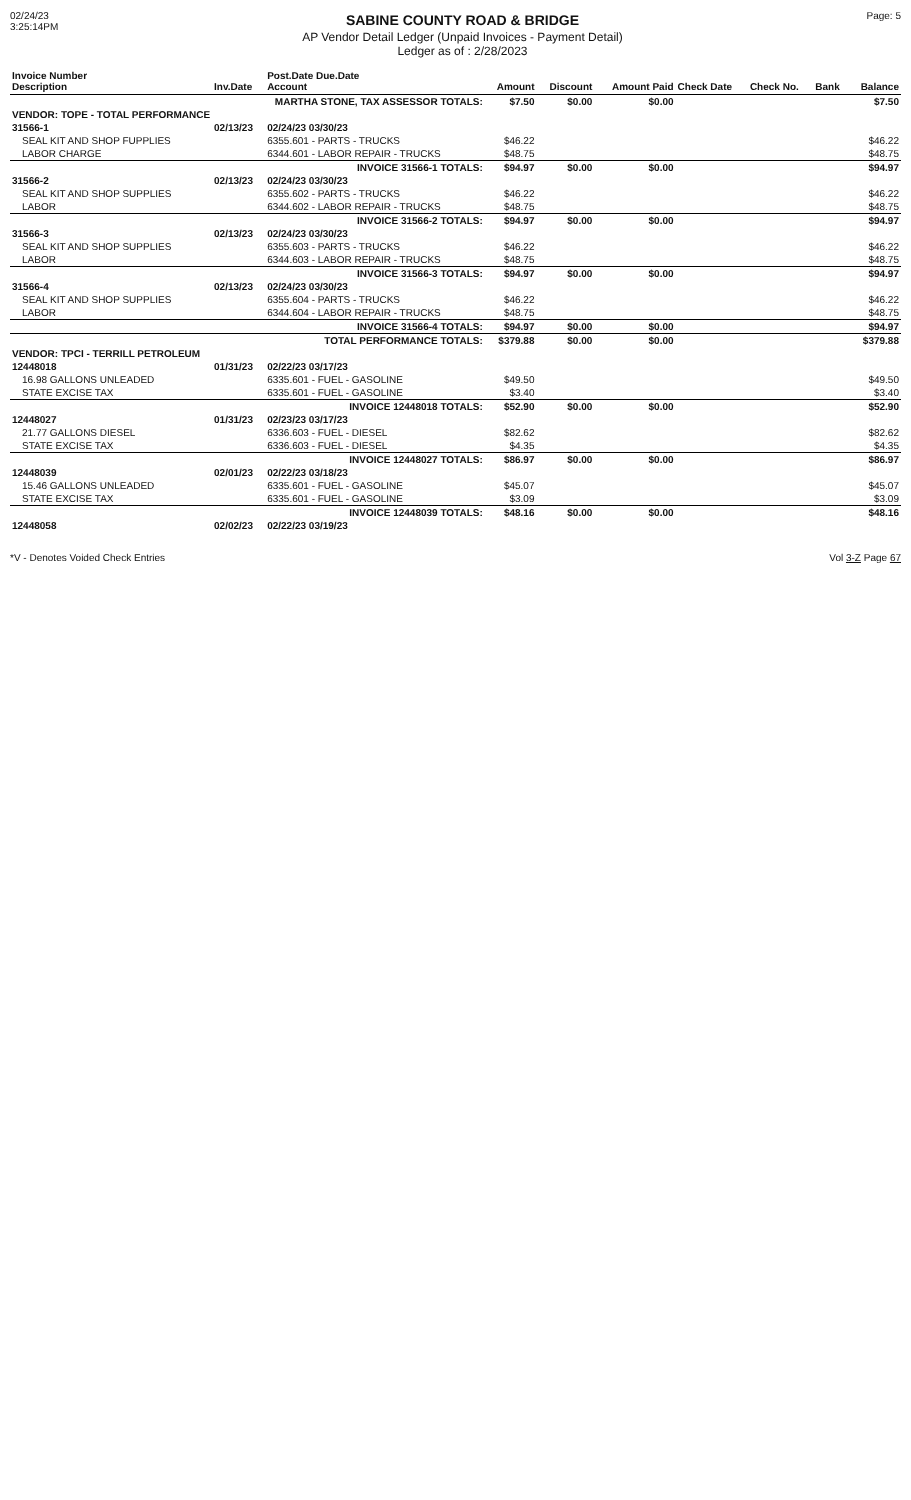02/24/23
3:25:14PM
SABINE COUNTY ROAD & BRIDGE
AP Vendor Detail Ledger (Unpaid Invoices - Payment Detail)
Ledger as of : 2/28/2023
Page: 5
| Invoice Number Description | Inv.Date | Post.Date Due.Date Account | Amount | Discount | Amount Paid | Check Date | Check No. | Bank | Balance |
| --- | --- | --- | --- | --- | --- | --- | --- | --- | --- |
| MARTHA STONE, TAX ASSESSOR TOTALS: | | | $7.50 | $0.00 | $0.00 | | | | $7.50 |
| VENDOR: TOPE - TOTAL PERFORMANCE | | | | | | | | | |
| 31566-1 | 02/13/23 | 02/24/23 03/30/23 | | | | | | | |
| SEAL KIT AND SHOP FUPPLIES | | 6355.601 - PARTS - TRUCKS | $46.22 | | | | | | $46.22 |
| LABOR CHARGE | | 6344.601 - LABOR REPAIR - TRUCKS | $48.75 | | | | | | $48.75 |
| INVOICE 31566-1 TOTALS: | | | $94.97 | $0.00 | $0.00 | | | | $94.97 |
| 31566-2 | 02/13/23 | 02/24/23 03/30/23 | | | | | | | |
| SEAL KIT AND SHOP SUPPLIES | | 6355.602 - PARTS - TRUCKS | $46.22 | | | | | | $46.22 |
| LABOR | | 6344.602 - LABOR REPAIR - TRUCKS | $48.75 | | | | | | $48.75 |
| INVOICE 31566-2 TOTALS: | | | $94.97 | $0.00 | $0.00 | | | | $94.97 |
| 31566-3 | 02/13/23 | 02/24/23 03/30/23 | | | | | | | |
| SEAL KIT AND SHOP SUPPLIES | | 6355.603 - PARTS - TRUCKS | $46.22 | | | | | | $46.22 |
| LABOR | | 6344.603 - LABOR REPAIR - TRUCKS | $48.75 | | | | | | $48.75 |
| INVOICE 31566-3 TOTALS: | | | $94.97 | $0.00 | $0.00 | | | | $94.97 |
| 31566-4 | 02/13/23 | 02/24/23 03/30/23 | | | | | | | |
| SEAL KIT AND SHOP SUPPLIES | | 6355.604 - PARTS - TRUCKS | $46.22 | | | | | | $46.22 |
| LABOR | | 6344.604 - LABOR REPAIR - TRUCKS | $48.75 | | | | | | $48.75 |
| INVOICE 31566-4 TOTALS: | | | $94.97 | $0.00 | $0.00 | | | | $94.97 |
| TOTAL PERFORMANCE TOTALS: | | | $379.88 | $0.00 | $0.00 | | | | $379.88 |
| VENDOR: TPCI - TERRILL PETROLEUM | | | | | | | | | |
| 12448018 | 01/31/23 | 02/22/23 03/17/23 | | | | | | | |
| 16.98 GALLONS UNLEADED | | 6335.601 - FUEL - GASOLINE | $49.50 | | | | | | $49.50 |
| STATE EXCISE TAX | | 6335.601 - FUEL - GASOLINE | $3.40 | | | | | | $3.40 |
| INVOICE 12448018 TOTALS: | | | $52.90 | $0.00 | $0.00 | | | | $52.90 |
| 12448027 | 01/31/23 | 02/23/23 03/17/23 | | | | | | | |
| 21.77 GALLONS DIESEL | | 6336.603 - FUEL - DIESEL | $82.62 | | | | | | $82.62 |
| STATE EXCISE TAX | | 6336.603 - FUEL - DIESEL | $4.35 | | | | | | $4.35 |
| INVOICE 12448027 TOTALS: | | | $86.97 | $0.00 | $0.00 | | | | $86.97 |
| 12448039 | 02/01/23 | 02/22/23 03/18/23 | | | | | | | |
| 15.46 GALLONS UNLEADED | | 6335.601 - FUEL - GASOLINE | $45.07 | | | | | | $45.07 |
| STATE EXCISE TAX | | 6335.601 - FUEL - GASOLINE | $3.09 | | | | | | $3.09 |
| INVOICE 12448039 TOTALS: | | | $48.16 | $0.00 | $0.00 | | | | $48.16 |
| 12448058 | 02/02/23 | 02/22/23 03/19/23 | | | | | | | |
*V - Denotes Voided Check Entries
Vol 3-Z Page 67